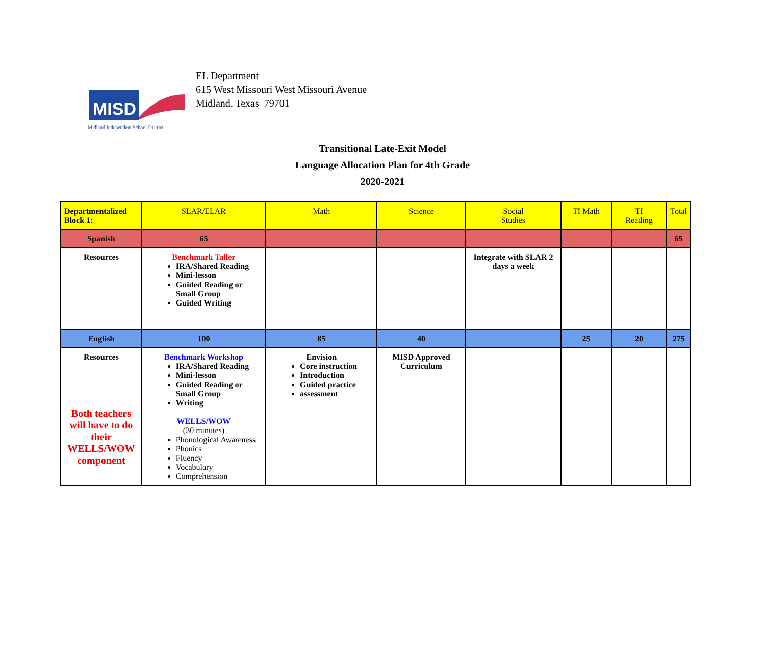MISD
Midland Independent School District
EL Department
615 West Missouri West Missouri Avenue
Midland, Texas 79701
Transitional Late-Exit Model
Language Allocation Plan for 4th Grade
2020-2021
| Departmentalized Block 1: | SLAR/ELAR | Math | Science | Social Studies | TI Math | TI Reading | Total |
| --- | --- | --- | --- | --- | --- | --- | --- |
| Spanish | 65 | | | | | | 65 |
| Resources | Benchmark Taller IRA/Shared Reading Mini-lesson Guided Reading or Small Group Guided Writing | | | Integrate with SLAR 2 days a week | | | |
| English | 100 | 85 | 40 | | 25 | 20 | 275 |
| Resources Both teachers will have to do their WELLS/WOW component | Benchmark Workshop IRA/Shared Reading Mini-lesson Guided Reading or Small Group Writing WELLS/WOW (30 minutes) Phonological Awareness Phonics Fluency Vocabulary Comprehension | Envision Core instruction Introduction Guided practice assessment | MISD Approved Curriculum | | | | |